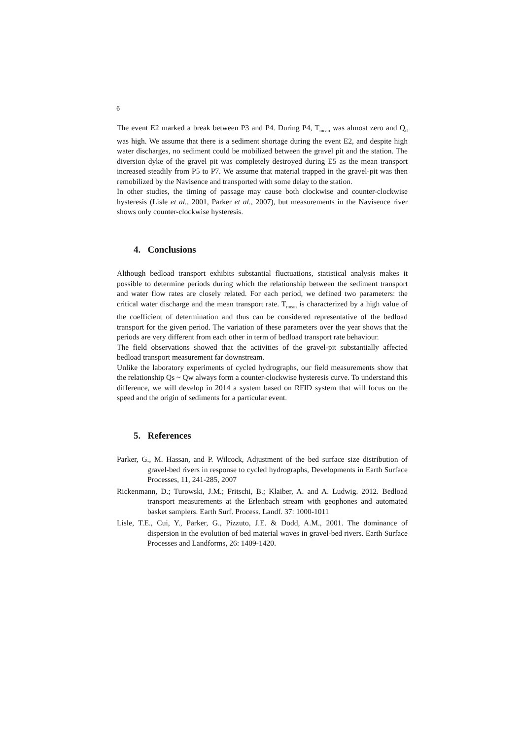6
The event E2 marked a break between P3 and P4. During P4, T<sub>mean</sub> was almost zero and Q<sub>d</sub> was high. We assume that there is a sediment shortage during the event E2, and despite high water discharges, no sediment could be mobilized between the gravel pit and the station. The diversion dyke of the gravel pit was completely destroyed during E5 as the mean transport increased steadily from P5 to P7. We assume that material trapped in the gravel-pit was then remobilized by the Navisence and transported with some delay to the station.
In other studies, the timing of passage may cause both clockwise and counter-clockwise hysteresis (Lisle et al., 2001, Parker et al., 2007), but measurements in the Navisence river shows only counter-clockwise hysteresis.
4. Conclusions
Although bedload transport exhibits substantial fluctuations, statistical analysis makes it possible to determine periods during which the relationship between the sediment transport and water flow rates are closely related. For each period, we defined two parameters: the critical water discharge and the mean transport rate. T<sub>mean</sub> is characterized by a high value of the coefficient of determination and thus can be considered representative of the bedload transport for the given period. The variation of these parameters over the year shows that the periods are very different from each other in term of bedload transport rate behaviour.
The field observations showed that the activities of the gravel-pit substantially affected bedload transport measurement far downstream.
Unlike the laboratory experiments of cycled hydrographs, our field measurements show that the relationship Qs ~ Qw always form a counter-clockwise hysteresis curve. To understand this difference, we will develop in 2014 a system based on RFID system that will focus on the speed and the origin of sediments for a particular event.
5. References
Parker, G., M. Hassan, and P. Wilcock, Adjustment of the bed surface size distribution of gravel-bed rivers in response to cycled hydrographs, Developments in Earth Surface Processes, 11, 241-285, 2007
Rickenmann, D.; Turowski, J.M.; Fritschi, B.; Klaiber, A. and A. Ludwig. 2012. Bedload transport measurements at the Erlenbach stream with geophones and automated basket samplers. Earth Surf. Process. Landf. 37: 1000-1011
Lisle, T.E., Cui, Y., Parker, G., Pizzuto, J.E. & Dodd, A.M., 2001. The dominance of dispersion in the evolution of bed material waves in gravel-bed rivers. Earth Surface Processes and Landforms, 26: 1409-1420.